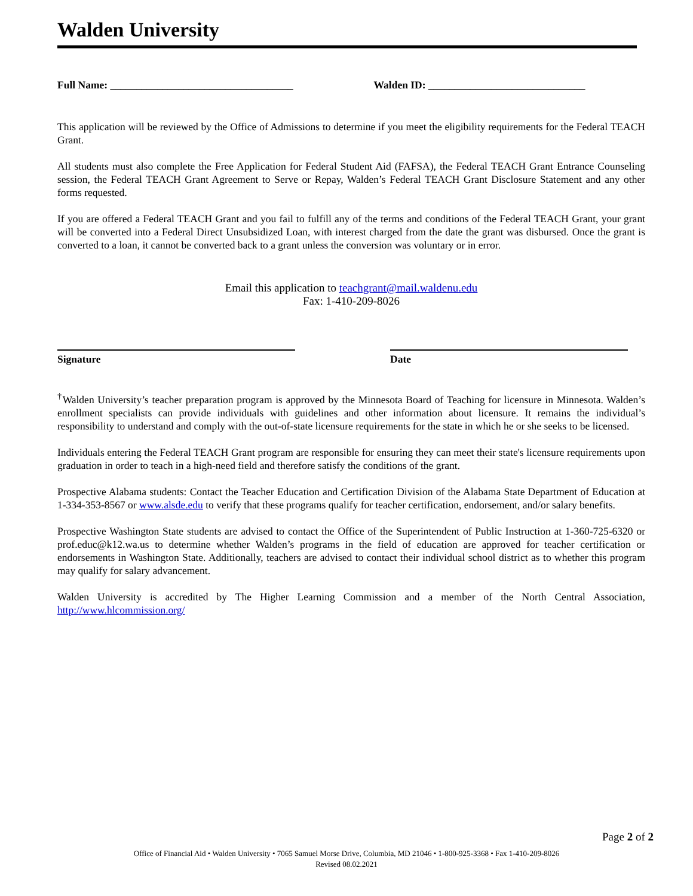Walden University
Full Name: ___________________________________
Walden ID: ______________________________
This application will be reviewed by the Office of Admissions to determine if you meet the eligibility requirements for the Federal TEACH Grant.
All students must also complete the Free Application for Federal Student Aid (FAFSA), the Federal TEACH Grant Entrance Counseling session, the Federal TEACH Grant Agreement to Serve or Repay, Walden’s Federal TEACH Grant Disclosure Statement and any other forms requested.
If you are offered a Federal TEACH Grant and you fail to fulfill any of the terms and conditions of the Federal TEACH Grant, your grant will be converted into a Federal Direct Unsubsidized Loan, with interest charged from the date the grant was disbursed. Once the grant is converted to a loan, it cannot be converted back to a grant unless the conversion was voluntary or in error.
Email this application to teachgrant@mail.waldenu.edu
Fax: 1-410-209-8026
Signature Date
<sup>†</sup> Walden University’s teacher preparation program is approved by the Minnesota Board of Teaching for licensure in Minnesota. Walden’s enrollment specialists can provide individuals with guidelines and other information about licensure. It remains the individual’s responsibility to understand and comply with the out-of-state licensure requirements for the state in which he or she seeks to be licensed.
Individuals entering the Federal TEACH Grant program are responsible for ensuring they can meet their state's licensure requirements upon graduation in order to teach in a high-need field and therefore satisfy the conditions of the grant.
Prospective Alabama students: Contact the Teacher Education and Certification Division of the Alabama State Department of Education at 1-334-353-8567 or www.alsde.edu to verify that these programs qualify for teacher certification, endorsement, and/or salary benefits.
Prospective Washington State students are advised to contact the Office of the Superintendent of Public Instruction at 1-360-725-6320 or prof.educ@k12.wa.us to determine whether Walden’s programs in the field of education are approved for teacher certification or endorsements in Washington State. Additionally, teachers are advised to contact their individual school district as to whether this program may qualify for salary advancement.
Walden University is accredited by The Higher Learning Commission and a member of the North Central Association, http://www.hlcommission.org/
Page 2 of 2
Office of Financial Aid • Walden University • 7065 Samuel Morse Drive, Columbia, MD 21046 • 1-800-925-3368 • Fax 1-410-209-8026
Revised 08.02.2021